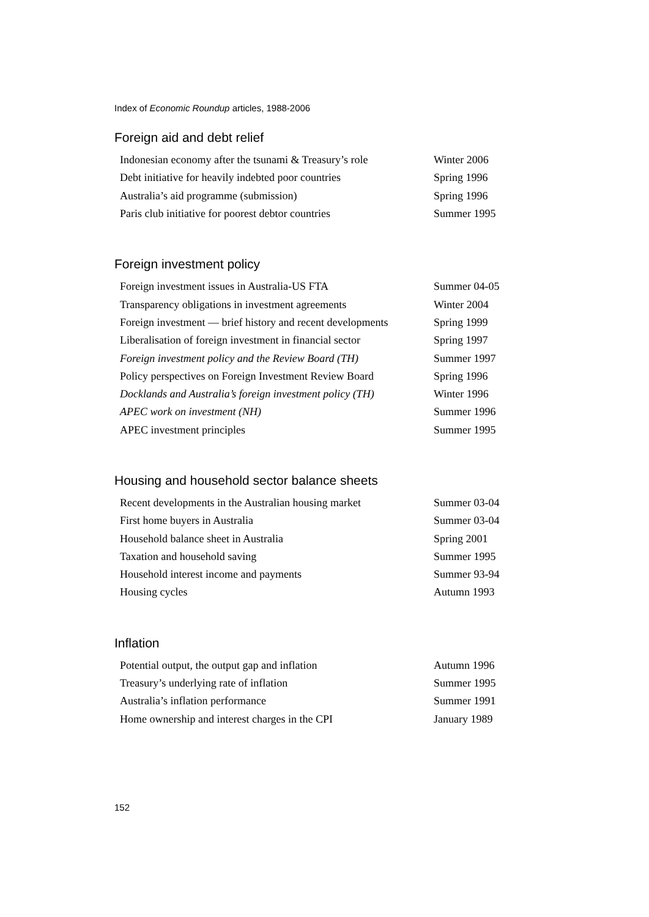Index of Economic Roundup articles, 1988-2006
Foreign aid and debt relief
| Indonesian economy after the tsunami & Treasury’s role | Winter 2006 |
| Debt initiative for heavily indebted poor countries | Spring 1996 |
| Australia’s aid programme (submission) | Spring 1996 |
| Paris club initiative for poorest debtor countries | Summer 1995 |
Foreign investment policy
| Foreign investment issues in Australia-US FTA | Summer 04-05 |
| Transparency obligations in investment agreements | Winter 2004 |
| Foreign investment — brief history and recent developments | Spring 1999 |
| Liberalisation of foreign investment in financial sector | Spring 1997 |
| Foreign investment policy and the Review Board (TH) | Summer 1997 |
| Policy perspectives on Foreign Investment Review Board | Spring 1996 |
| Docklands and Australia’s foreign investment policy (TH) | Winter 1996 |
| APEC work on investment (NH) | Summer 1996 |
| APEC investment principles | Summer 1995 |
Housing and household sector balance sheets
| Recent developments in the Australian housing market | Summer 03-04 |
| First home buyers in Australia | Summer 03-04 |
| Household balance sheet in Australia | Spring 2001 |
| Taxation and household saving | Summer 1995 |
| Household interest income and payments | Summer 93-94 |
| Housing cycles | Autumn 1993 |
Inflation
| Potential output, the output gap and inflation | Autumn 1996 |
| Treasury’s underlying rate of inflation | Summer 1995 |
| Australia’s inflation performance | Summer 1991 |
| Home ownership and interest charges in the CPI | January 1989 |
152